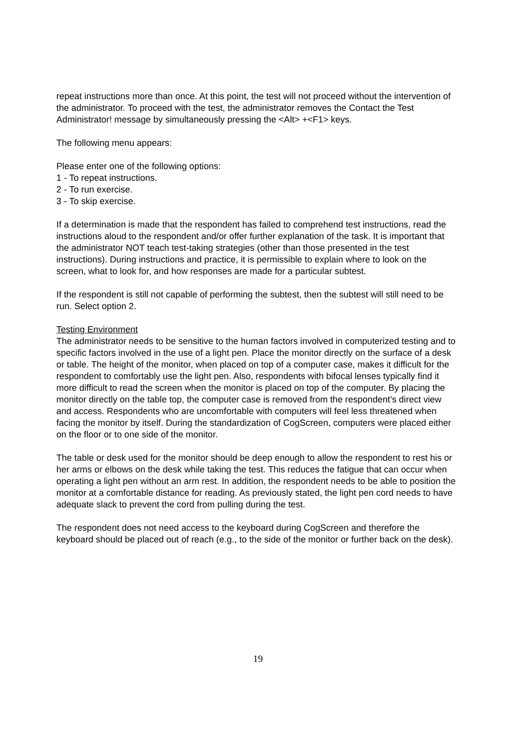repeat instructions more than once. At this point, the test will not proceed without the intervention of the administrator. To proceed with the test, the administrator removes the Contact the Test Administrator! message by simultaneously pressing the <Alt> +<F1> keys.
The following menu appears:
Please enter one of the following options:
1 - To repeat instructions.
2 - To run exercise.
3 - To skip exercise.
If a determination is made that the respondent has failed to comprehend test instructions, read the instructions aloud to the respondent and/or offer further explanation of the task. It is important that the administrator NOT teach test-taking strategies (other than those presented in the test instructions). During instructions and practice, it is permissible to explain where to look on the screen, what to look for, and how responses are made for a particular subtest.
If the respondent is still not capable of performing the subtest, then the subtest will still need to be run. Select option 2.
Testing Environment
The administrator needs to be sensitive to the human factors involved in computerized testing and to specific factors involved in the use of a light pen. Place the monitor directly on the surface of a desk or table. The height of the monitor, when placed on top of a computer case, makes it difficult for the respondent to comfortably use the light pen. Also, respondents with bifocal lenses typically find it more difficult to read the screen when the monitor is placed on top of the computer. By placing the monitor directly on the table top, the computer case is removed from the respondent’s direct view and access. Respondents who are uncomfortable with computers will feel less threatened when facing the monitor by itself. During the standardization of CogScreen, computers were placed either on the floor or to one side of the monitor.
The table or desk used for the monitor should be deep enough to allow the respondent to rest his or her arms or elbows on the desk while taking the test. This reduces the fatigue that can occur when operating a light pen without an arm rest. In addition, the respondent needs to be able to position the monitor at a comfortable distance for reading. As previously stated, the light pen cord needs to have adequate slack to prevent the cord from pulling during the test.
The respondent does not need access to the keyboard during CogScreen and therefore the keyboard should be placed out of reach (e.g., to the side of the monitor or further back on the desk).
19